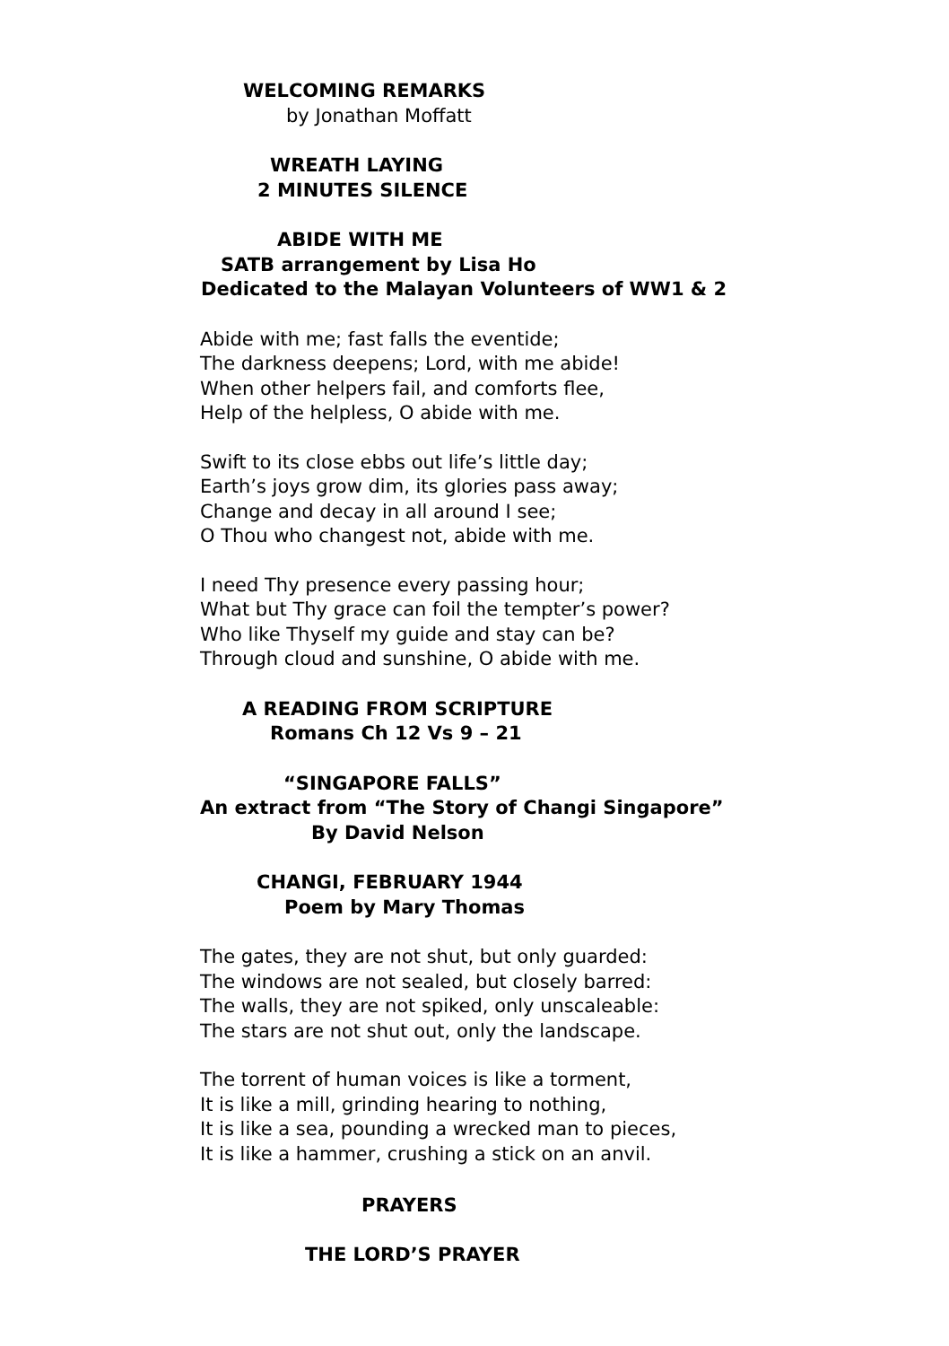WELCOMING REMARKS
by Jonathan Moffatt
WREATH LAYING
2 MINUTES SILENCE
ABIDE WITH ME
SATB arrangement by Lisa Ho
Dedicated to the Malayan Volunteers of WW1 & 2
Abide with me; fast falls the eventide; The darkness deepens; Lord, with me abide! When other helpers fail, and comforts flee, Help of the helpless, O abide with me.
Swift to its close ebbs out life’s little day; Earth’s joys grow dim, its glories pass away; Change and decay in all around I see; O Thou who changest not, abide with me.
I need Thy presence every passing hour; What but Thy grace can foil the tempter’s power? Who like Thyself my guide and stay can be? Through cloud and sunshine, O abide with me.
A READING FROM SCRIPTURE
Romans Ch 12 Vs 9 – 21
“SINGAPORE FALLS”
An extract from “The Story of Changi Singapore”
By David Nelson
CHANGI, FEBRUARY 1944
Poem by Mary Thomas
The gates, they are not shut, but only guarded: The windows are not sealed, but closely barred: The walls, they are not spiked, only unscaleable: The stars are not shut out, only the landscape.
The torrent of human voices is like a torment, It is like a mill, grinding hearing to nothing, It is like a sea, pounding a wrecked man to pieces, It is like a hammer, crushing a stick on an anvil.
PRAYERS
THE LORD’S PRAYER